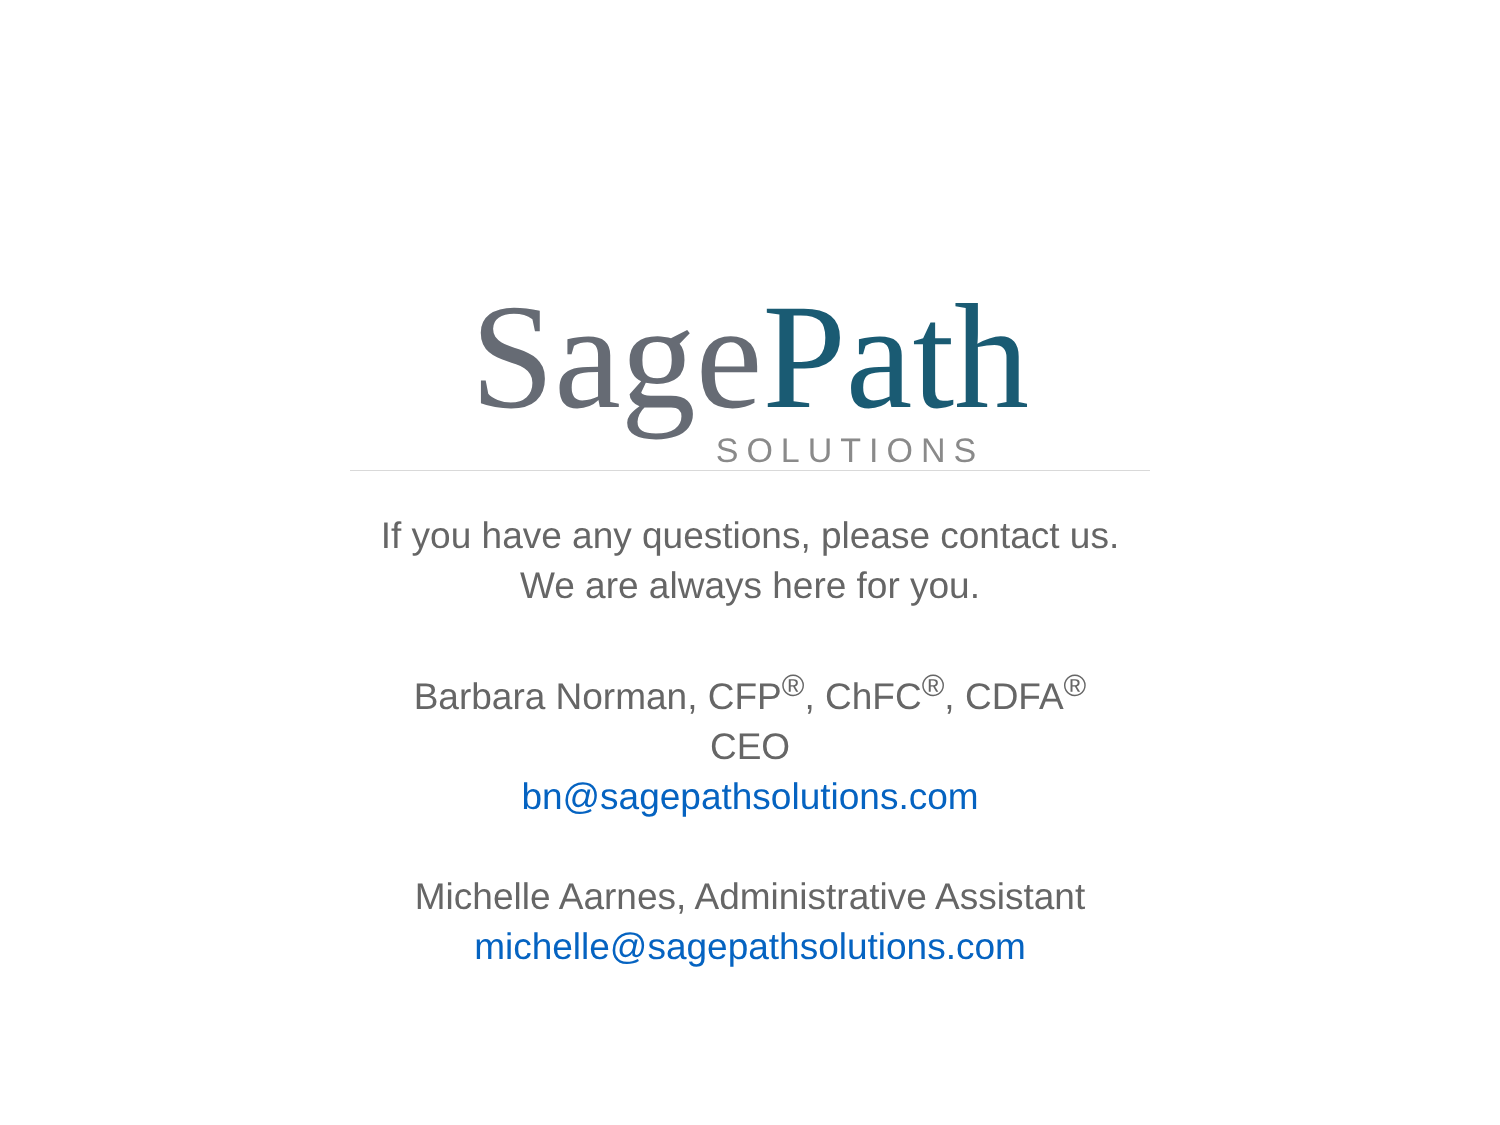Sage Path
SOLUTIONS
If you have any questions, please contact us.
We are always here for you.
Barbara Norman, CFP<sup>®</sup>, ChFC<sup>®</sup>, CDFA<sup>®</sup>
CEO
bn@sagepathsolutions.com
Michelle Aarnes, Administrative Assistant
michelle@sagepathsolutions.com